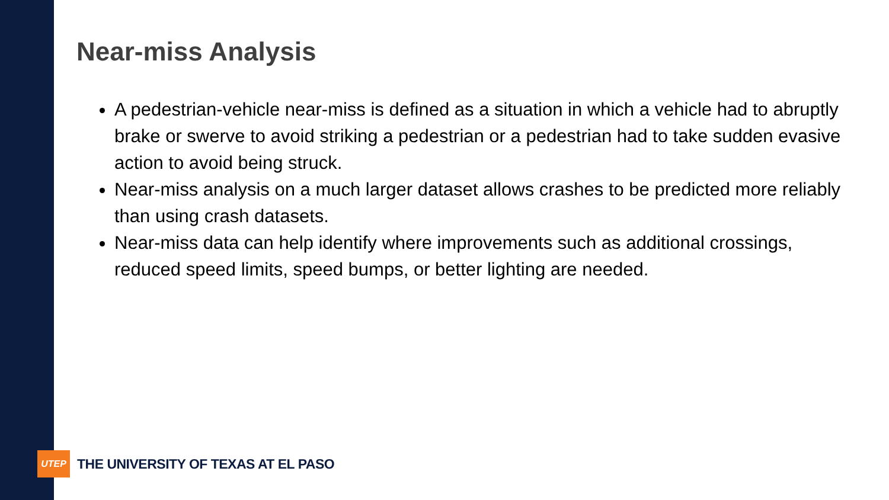Near-miss Analysis
A pedestrian-vehicle near-miss is defined as a situation in which a vehicle had to abruptly brake or swerve to avoid striking a pedestrian or a pedestrian had to take sudden evasive action to avoid being struck.
Near-miss analysis on a much larger dataset allows crashes to be predicted more reliably than using crash datasets.
Near-miss data can help identify where improvements such as additional crossings, reduced speed limits, speed bumps, or better lighting are needed.
UTEP
THE UNIVERSITY OF TEXAS AT EL PASO